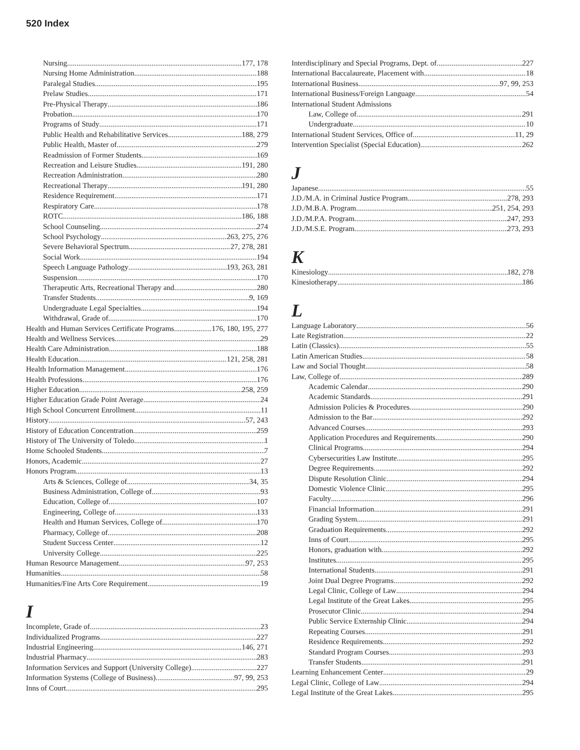520 Index
Nursing 177, 178
Nursing Home Administration 188
Paralegal Studies 195
Prelaw Studies 171
Pre-Physical Therapy 186
Probation 170
Programs of Study 171
Public Health and Rehabilitative Services 188, 279
Public Health, Master of 279
Readmission of Former Students 169
Recreation and Leisure Studies 191, 280
Recreation Administration 280
Recreational Therapy 191, 280
Residence Requirement 171
Respiratory Care 178
ROTC 186, 188
School Counseling 274
School Psychology 263, 275, 276
Severe Behavioral Spectrum 27, 278, 281
Social Work 194
Speech Language Pathology 193, 263, 281
Suspension 170
Therapeutic Arts, Recreational Therapy and 280
Transfer Students 9, 169
Undergraduate Legal Specialties 194
Withdrawal, Grade of 170
Health and Human Services Certificate Programs 176, 180, 195, 277
Health and Wellness Services 29
Health Care Administration 188
Health Education 121, 258, 281
Health Information Management 176
Health Professions 176
Higher Education 258, 259
Higher Education Grade Point Average 24
High School Concurrent Enrollment 11
History 57, 243
History of Education Concentration 259
History of The University of Toledo 1
Home Schooled Students 7
Honors, Academic 27
Honors Program 13
Arts & Sciences, College of 34, 35
Business Administration, College of 93
Education, College of 107
Engineering, College of 133
Health and Human Services, College of 170
Pharmacy, College of 208
Student Success Center 12
University College 225
Human Resource Management 97, 253
Humanities 58
Humanities/Fine Arts Core Requirement 19
I
Incomplete, Grade of 23
Individualized Programs 227
Industrial Engineering 146, 271
Industrial Pharmacy 283
Information Services and Support (University College) 227
Information Systems (College of Business) 97, 99, 253
Inns of Court 295
Interdisciplinary and Special Programs, Dept. of 227
International Baccalaureate, Placement with 18
International Business 97, 99, 253
International Business/Foreign Language 54
International Student Admissions
Law, College of 291
Undergraduate 10
International Student Services, Office of 11, 29
Intervention Specialist (Special Education) 262
J
Japanese 55
J.D./M.A. in Criminal Justice Program 278, 293
J.D./M.B.A. Program 251, 254, 293
J.D./M.P.A. Program 247, 293
J.D./M.S.E. Program 273, 293
K
Kinesiology 182, 278
Kinesiotherapy 186
L
Language Laboratory 56
Late Registration 22
Latin (Classics) 55
Latin American Studies 58
Law and Social Thought 58
Law, College of 289
Academic Calendar 290
Academic Standards 291
Admission Policies & Procedures 290
Admission to the Bar 292
Advanced Courses 293
Application Procedures and Requirements 290
Clinical Programs 294
Cybersecurities Law Institute 295
Degree Requirements 292
Dispute Resolution Clinic 294
Domestic Violence Clinic 295
Faculty 296
Financial Information 291
Grading System 291
Graduation Requirements 292
Inns of Court 295
Honors, graduation with 292
Institutes 295
International Students 291
Joint Dual Degree Programs 292
Legal Clinic, College of Law 294
Legal Institute of the Great Lakes 295
Prosecutor Clinic 294
Public Service Externship Clinic 294
Repeating Courses 291
Residence Requirements 292
Standard Program Courses 293
Transfer Students 291
Learning Enhancement Center 29
Legal Clinic, College of Law 294
Legal Institute of the Great Lakes 295